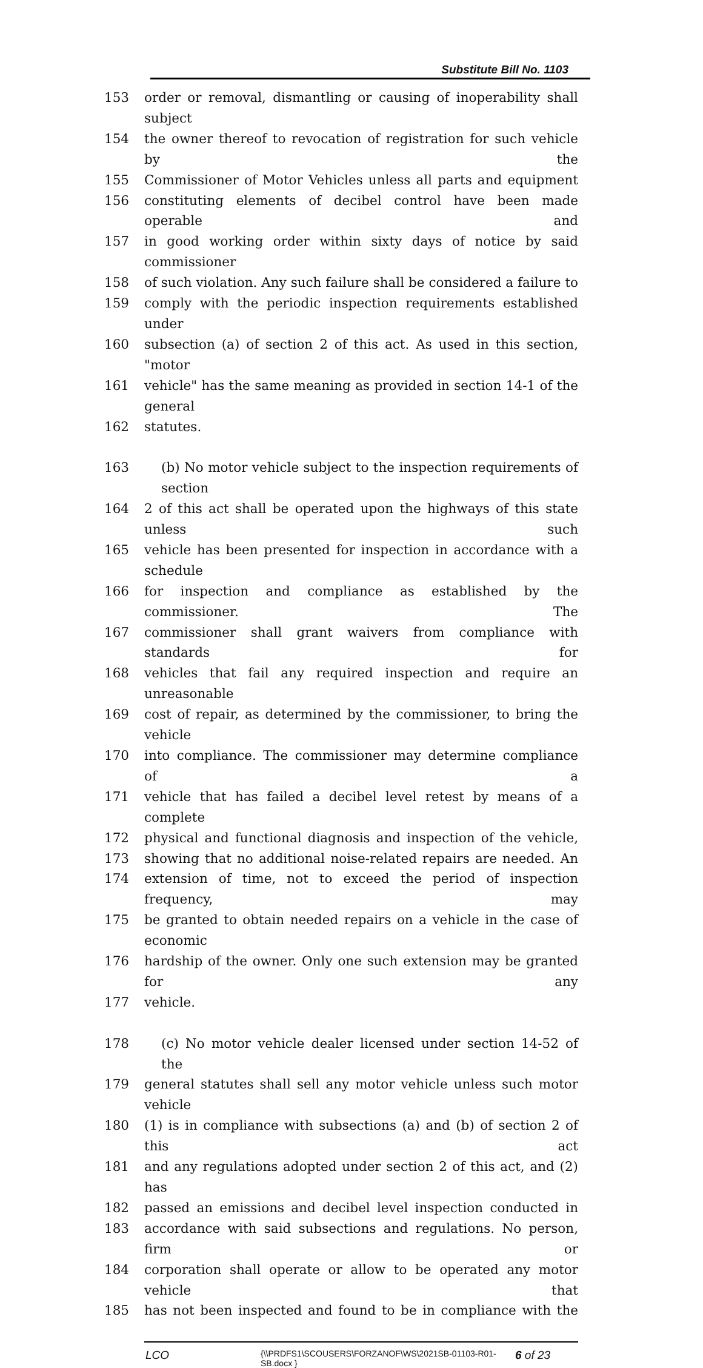Substitute Bill No. 1103
153 order or removal, dismantling or causing of inoperability shall subject
154 the owner thereof to revocation of registration for such vehicle by the
155 Commissioner of Motor Vehicles unless all parts and equipment
156 constituting elements of decibel control have been made operable and
157 in good working order within sixty days of notice by said commissioner
158 of such violation. Any such failure shall be considered a failure to
159 comply with the periodic inspection requirements established under
160 subsection (a) of section 2 of this act. As used in this section, "motor
161 vehicle" has the same meaning as provided in section 14-1 of the general
162 statutes.
163 (b) No motor vehicle subject to the inspection requirements of section
164 2 of this act shall be operated upon the highways of this state unless such
165 vehicle has been presented for inspection in accordance with a schedule
166 for inspection and compliance as established by the commissioner. The
167 commissioner shall grant waivers from compliance with standards for
168 vehicles that fail any required inspection and require an unreasonable
169 cost of repair, as determined by the commissioner, to bring the vehicle
170 into compliance. The commissioner may determine compliance of a
171 vehicle that has failed a decibel level retest by means of a complete
172 physical and functional diagnosis and inspection of the vehicle,
173 showing that no additional noise-related repairs are needed. An
174 extension of time, not to exceed the period of inspection frequency, may
175 be granted to obtain needed repairs on a vehicle in the case of economic
176 hardship of the owner. Only one such extension may be granted for any
177 vehicle.
178 (c) No motor vehicle dealer licensed under section 14-52 of the
179 general statutes shall sell any motor vehicle unless such motor vehicle
180 (1) is in compliance with subsections (a) and (b) of section 2 of this act
181 and any regulations adopted under section 2 of this act, and (2) has
182 passed an emissions and decibel level inspection conducted in
183 accordance with said subsections and regulations. No person, firm or
184 corporation shall operate or allow to be operated any motor vehicle that
185 has not been inspected and found to be in compliance with the
LCO
{\\PRDFS1\SCOUSERS\FORZANOF\WS\2021SB-01103-R01-SB.docx }
6 of 23